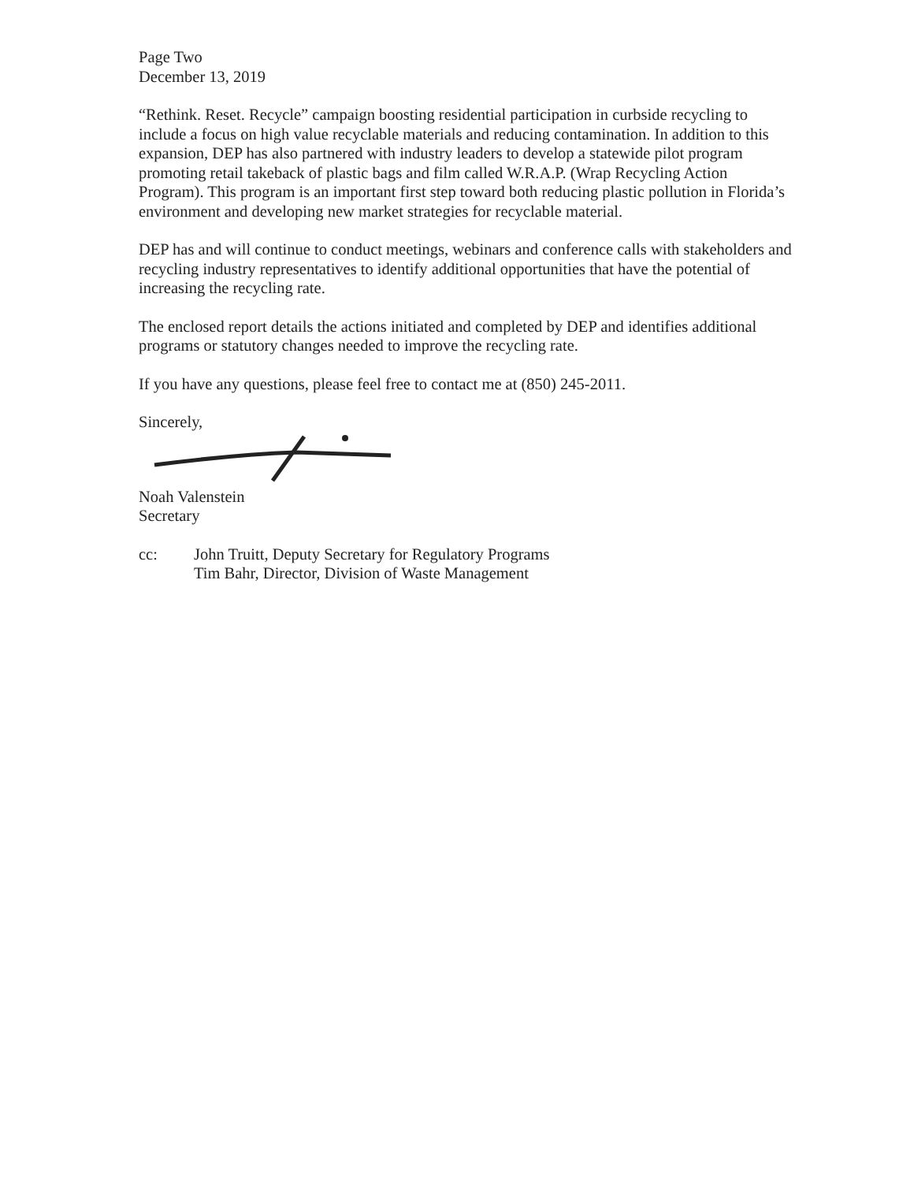Page Two
December 13, 2019
“Rethink. Reset. Recycle” campaign boosting residential participation in curbside recycling to include a focus on high value recyclable materials and reducing contamination. In addition to this expansion, DEP has also partnered with industry leaders to develop a statewide pilot program promoting retail takeback of plastic bags and film called W.R.A.P. (Wrap Recycling Action Program). This program is an important first step toward both reducing plastic pollution in Florida’s environment and developing new market strategies for recyclable material.
DEP has and will continue to conduct meetings, webinars and conference calls with stakeholders and recycling industry representatives to identify additional opportunities that have the potential of increasing the recycling rate.
The enclosed report details the actions initiated and completed by DEP and identifies additional programs or statutory changes needed to improve the recycling rate.
If you have any questions, please feel free to contact me at (850) 245-2011.
Sincerely,
Noah Valenstein
Secretary
cc: John Truitt, Deputy Secretary for Regulatory Programs
Tim Bahr, Director, Division of Waste Management